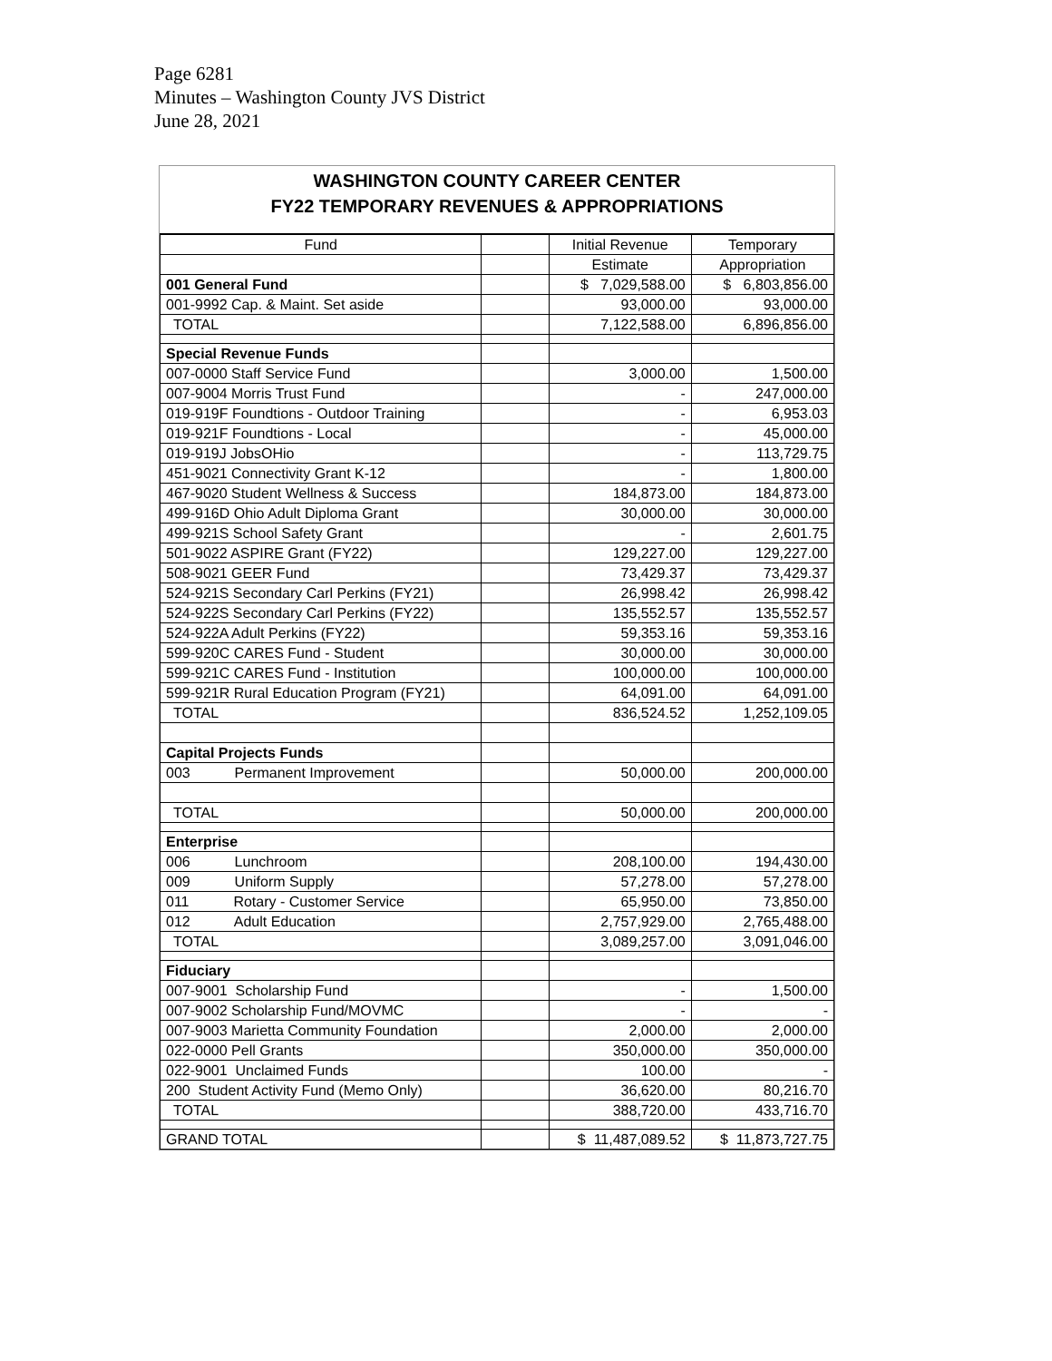Page 6281
Minutes – Washington County JVS District
June 28, 2021
WASHINGTON COUNTY CAREER CENTER
FY22 TEMPORARY REVENUES & APPROPRIATIONS
| Fund | | Initial Revenue | Temporary |
| --- | --- | --- | --- |
| | | Estimate | Appropriation |
| 001 General Fund | | $ 7,029,588.00 | $ 6,803,856.00 |
| 001-9992 Cap. & Maint. Set aside | | 93,000.00 | 93,000.00 |
| TOTAL | | 7,122,588.00 | 6,896,856.00 |
| Special Revenue Funds | | | |
| 007-0000 Staff Service Fund | | 3,000.00 | 1,500.00 |
| 007-9004 Morris Trust Fund | | - | 247,000.00 |
| 019-919F Foundtions - Outdoor Training | | - | 6,953.03 |
| 019-921F Foundtions - Local | | - | 45,000.00 |
| 019-919J JobsOHio | | - | 113,729.75 |
| 451-9021 Connectivity Grant K-12 | | - | 1,800.00 |
| 467-9020 Student Wellness & Success | | 184,873.00 | 184,873.00 |
| 499-916D Ohio Adult Diploma Grant | | 30,000.00 | 30,000.00 |
| 499-921S School Safety Grant | | - | 2,601.75 |
| 501-9022 ASPIRE Grant (FY22) | | 129,227.00 | 129,227.00 |
| 508-9021 GEER Fund | | 73,429.37 | 73,429.37 |
| 524-921S Secondary Carl Perkins (FY21) | | 26,998.42 | 26,998.42 |
| 524-922S Secondary Carl Perkins (FY22) | | 135,552.57 | 135,552.57 |
| 524-922A Adult Perkins (FY22) | | 59,353.16 | 59,353.16 |
| 599-920C CARES Fund - Student | | 30,000.00 | 30,000.00 |
| 599-921C CARES Fund - Institution | | 100,000.00 | 100,000.00 |
| 599-921R Rural Education Program (FY21) | | 64,091.00 | 64,091.00 |
| TOTAL | | 836,524.52 | 1,252,109.05 |
| Capital Projects Funds | | | |
| 003 Permanent Improvement | | 50,000.00 | 200,000.00 |
| TOTAL | | 50,000.00 | 200,000.00 |
| Enterprise | | | |
| 006 Lunchroom | | 208,100.00 | 194,430.00 |
| 009 Uniform Supply | | 57,278.00 | 57,278.00 |
| 011 Rotary - Customer Service | | 65,950.00 | 73,850.00 |
| 012 Adult Education | | 2,757,929.00 | 2,765,488.00 |
| TOTAL | | 3,089,257.00 | 3,091,046.00 |
| Fiduciary | | | |
| 007-9001 Scholarship Fund | | - | 1,500.00 |
| 007-9002 Scholarship Fund/MOVMC | | - | - |
| 007-9003 Marietta Community Foundation | | 2,000.00 | 2,000.00 |
| 022-0000 Pell Grants | | 350,000.00 | 350,000.00 |
| 022-9001 Unclaimed Funds | | 100.00 | - |
| 200 Student Activity Fund (Memo Only) | | 36,620.00 | 80,216.70 |
| TOTAL | | 388,720.00 | 433,716.70 |
| GRAND TOTAL | | $ 11,487,089.52 | $ 11,873,727.75 |